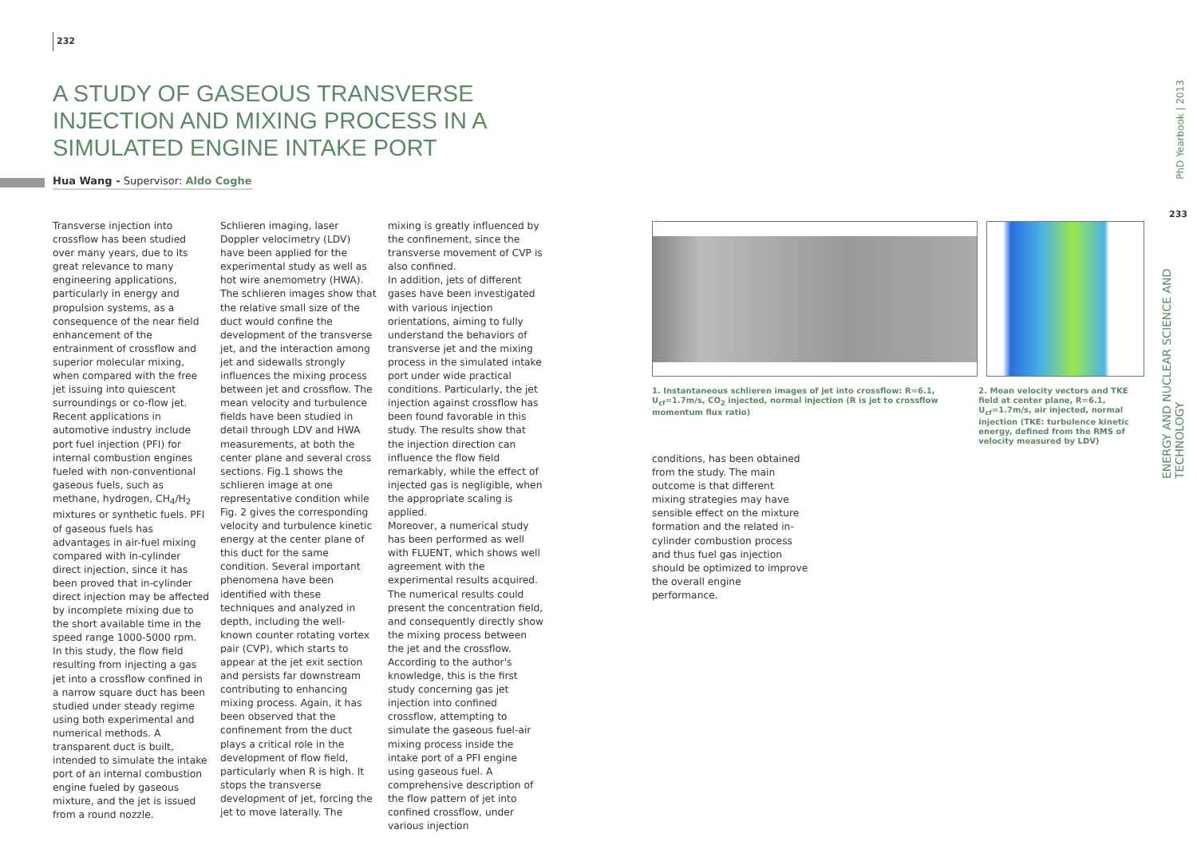232
A STUDY OF GASEOUS TRANSVERSE INJECTION AND MIXING PROCESS IN A SIMULATED ENGINE INTAKE PORT
Hua Wang - Supervisor: Aldo Coghe
Transverse injection into crossflow has been studied over many years, due to its great relevance to many engineering applications, particularly in energy and propulsion systems, as a consequence of the near field enhancement of the entrainment of crossflow and superior molecular mixing, when compared with the free jet issuing into quiescent surroundings or co-flow jet. Recent applications in automotive industry include port fuel injection (PFI) for internal combustion engines fueled with non-conventional gaseous fuels, such as methane, hydrogen, CH<sub>4</sub>/H<sub>2</sub> mixtures or synthetic fuels. PFI of gaseous fuels has advantages in air-fuel mixing compared with in-cylinder direct injection, since it has been proved that in-cylinder direct injection may be affected by incomplete mixing due to the short available time in the speed range 1000-5000 rpm.
In this study, the flow field resulting from injecting a gas jet into a crossflow confined in a narrow square duct has been studied under steady regime using both experimental and numerical methods. A transparent duct is built, intended to simulate the intake port of an internal combustion engine fueled by gaseous mixture, and the jet is issued from a round nozzle.
Schlieren imaging, laser Doppler velocimetry (LDV) have been applied for the experimental study as well as hot wire anemometry (HWA).
The schlieren images show that the relative small size of the duct would confine the development of the transverse jet, and the interaction among jet and sidewalls strongly influences the mixing process between jet and crossflow. The mean velocity and turbulence fields have been studied in detail through LDV and HWA measurements, at both the center plane and several cross sections. Fig.1 shows the schlieren image at one representative condition while Fig. 2 gives the corresponding velocity and turbulence kinetic energy at the center plane of this duct for the same condition. Several important phenomena have been identified with these techniques and analyzed in depth, including the well-known counter rotating vortex pair (CVP), which starts to appear at the jet exit section and persists far downstream contributing to enhancing mixing process. Again, it has been observed that the confinement from the duct plays a critical role in the development of flow field, particularly when R is high. It stops the transverse development of jet, forcing the jet to move laterally. The
mixing is greatly influenced by the confinement, since the transverse movement of CVP is also confined.
In addition, jets of different gases have been investigated with various injection orientations, aiming to fully understand the behaviors of transverse jet and the mixing process in the simulated intake port under wide practical conditions. Particularly, the jet injection against crossflow has been found favorable in this study. The results show that the injection direction can influence the flow field remarkably, while the effect of injected gas is negligible, when the appropriate scaling is applied.
Moreover, a numerical study has been performed as well with FLUENT, which shows well agreement with the experimental results acquired. The numerical results could present the concentration field, and consequently directly show the mixing process between the jet and the crossflow.
According to the author's knowledge, this is the first study concerning gas jet injection into confined crossflow, attempting to simulate the gaseous fuel-air mixing process inside the intake port of a PFI engine using gaseous fuel. A comprehensive description of the flow pattern of jet into confined crossflow, under various injection
1. Instantaneous schlieren images of jet into crossflow: R=6.1, U<sub>cf</sub>=1.7m/s, CO<sub>2</sub> injected, normal injection (R is jet to crossflow momentum flux ratio)
2. Mean velocity vectors and TKE field at center plane, R=6.1, U<sub>cf</sub>=1.7m/s, air injected, normal injection (TKE: turbulence kinetic energy, defined from the RMS of velocity measured by LDV)
conditions, has been obtained from the study. The main outcome is that different mixing strategies may have sensible effect on the mixture formation and the related in-cylinder combustion process and thus fuel gas injection should be optimized to improve the overall engine performance.
PhD Yearbook | 2013
233
ENERGY AND NUCLEAR SCIENCE AND TECHNOLOGY